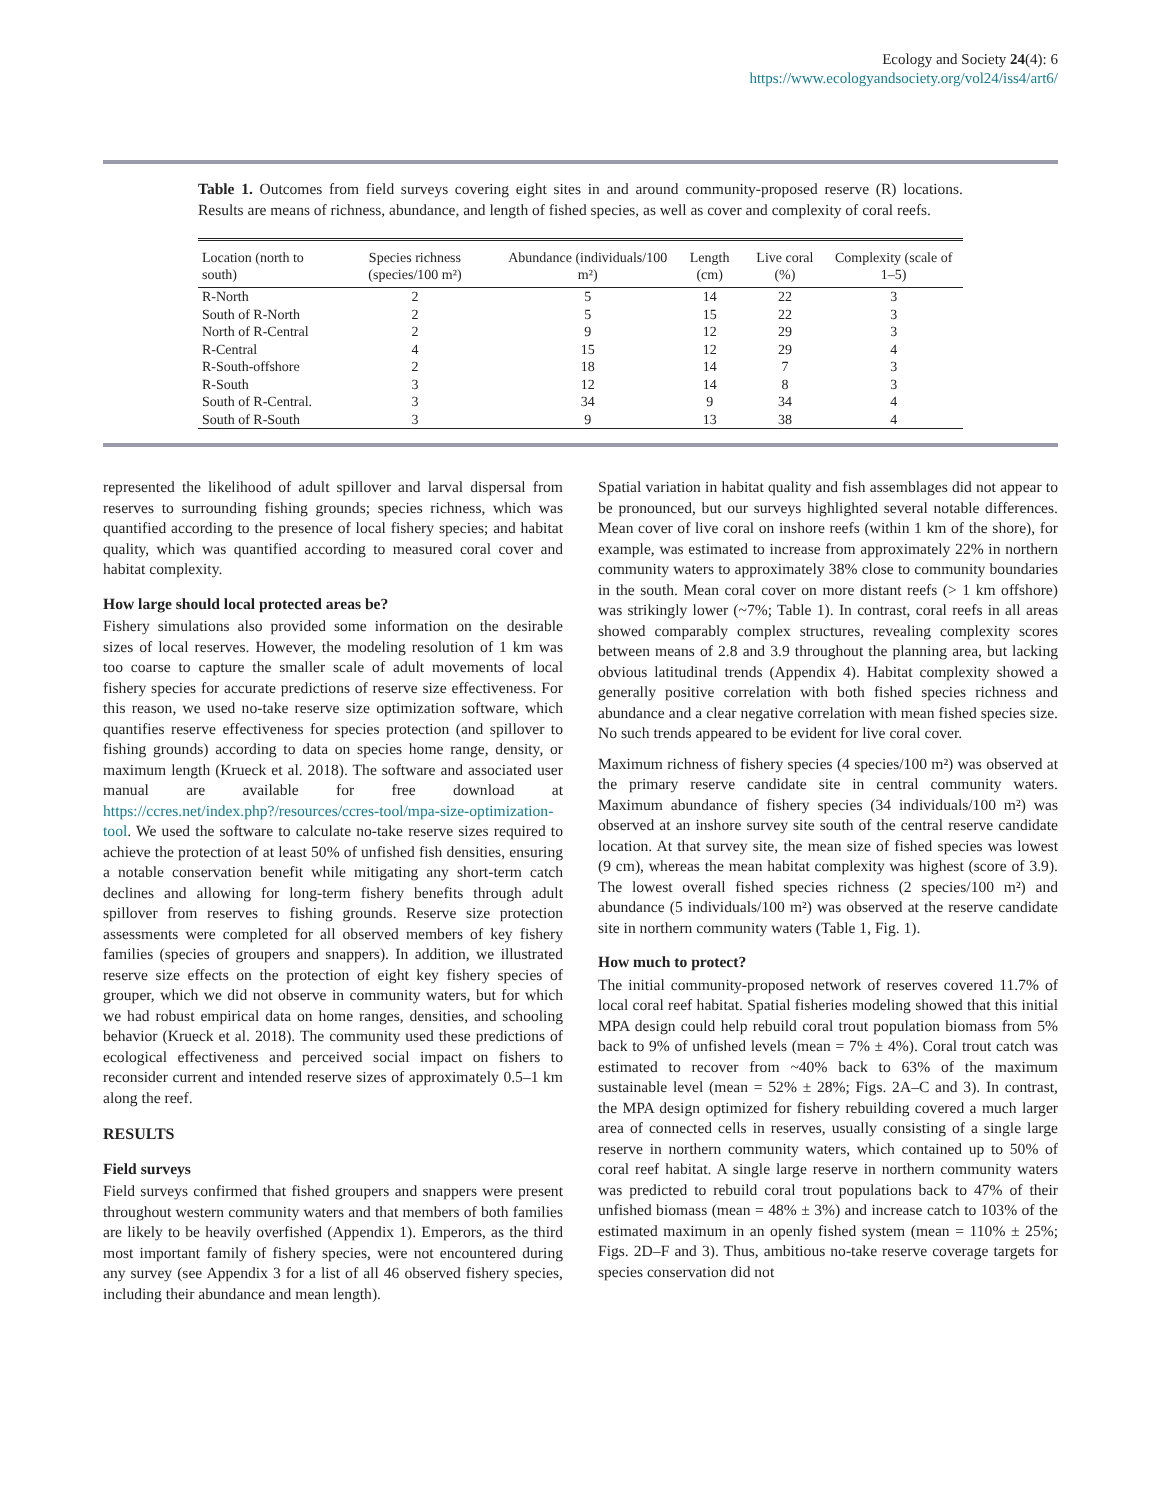Ecology and Society 24(4): 6
https://www.ecologyandsociety.org/vol24/iss4/art6/
Table 1. Outcomes from field surveys covering eight sites in and around community-proposed reserve (R) locations. Results are means of richness, abundance, and length of fished species, as well as cover and complexity of coral reefs.
| Location (north to south) | Species richness (species/100 m²) | Abundance (individuals/100 m²) | Length (cm) | Live coral (%) | Complexity (scale of 1–5) |
| --- | --- | --- | --- | --- | --- |
| R-North | 2 | 5 | 14 | 22 | 3 |
| South of R-North | 2 | 5 | 15 | 22 | 3 |
| North of R-Central | 2 | 9 | 12 | 29 | 3 |
| R-Central | 4 | 15 | 12 | 29 | 4 |
| R-South-offshore | 2 | 18 | 14 | 7 | 3 |
| R-South | 3 | 12 | 14 | 8 | 3 |
| South of R-Central. | 3 | 34 | 9 | 34 | 4 |
| South of R-South | 3 | 9 | 13 | 38 | 4 |
represented the likelihood of adult spillover and larval dispersal from reserves to surrounding fishing grounds; species richness, which was quantified according to the presence of local fishery species; and habitat quality, which was quantified according to measured coral cover and habitat complexity.
How large should local protected areas be?
Fishery simulations also provided some information on the desirable sizes of local reserves. However, the modeling resolution of 1 km was too coarse to capture the smaller scale of adult movements of local fishery species for accurate predictions of reserve size effectiveness. For this reason, we used no-take reserve size optimization software, which quantifies reserve effectiveness for species protection (and spillover to fishing grounds) according to data on species home range, density, or maximum length (Krueck et al. 2018). The software and associated user manual are available for free download at https://ccres.net/index.php?/resources/ccres-tool/mpa-size-optimization-tool. We used the software to calculate no-take reserve sizes required to achieve the protection of at least 50% of unfished fish densities, ensuring a notable conservation benefit while mitigating any short-term catch declines and allowing for long-term fishery benefits through adult spillover from reserves to fishing grounds. Reserve size protection assessments were completed for all observed members of key fishery families (species of groupers and snappers). In addition, we illustrated reserve size effects on the protection of eight key fishery species of grouper, which we did not observe in community waters, but for which we had robust empirical data on home ranges, densities, and schooling behavior (Krueck et al. 2018). The community used these predictions of ecological effectiveness and perceived social impact on fishers to reconsider current and intended reserve sizes of approximately 0.5–1 km along the reef.
RESULTS
Field surveys
Field surveys confirmed that fished groupers and snappers were present throughout western community waters and that members of both families are likely to be heavily overfished (Appendix 1). Emperors, as the third most important family of fishery species, were not encountered during any survey (see Appendix 3 for a list of all 46 observed fishery species, including their abundance and mean length).
Spatial variation in habitat quality and fish assemblages did not appear to be pronounced, but our surveys highlighted several notable differences. Mean cover of live coral on inshore reefs (within 1 km of the shore), for example, was estimated to increase from approximately 22% in northern community waters to approximately 38% close to community boundaries in the south. Mean coral cover on more distant reefs (> 1 km offshore) was strikingly lower (~7%; Table 1). In contrast, coral reefs in all areas showed comparably complex structures, revealing complexity scores between means of 2.8 and 3.9 throughout the planning area, but lacking obvious latitudinal trends (Appendix 4). Habitat complexity showed a generally positive correlation with both fished species richness and abundance and a clear negative correlation with mean fished species size. No such trends appeared to be evident for live coral cover.
Maximum richness of fishery species (4 species/100 m²) was observed at the primary reserve candidate site in central community waters. Maximum abundance of fishery species (34 individuals/100 m²) was observed at an inshore survey site south of the central reserve candidate location. At that survey site, the mean size of fished species was lowest (9 cm), whereas the mean habitat complexity was highest (score of 3.9). The lowest overall fished species richness (2 species/100 m²) and abundance (5 individuals/100 m²) was observed at the reserve candidate site in northern community waters (Table 1, Fig. 1).
How much to protect?
The initial community-proposed network of reserves covered 11.7% of local coral reef habitat. Spatial fisheries modeling showed that this initial MPA design could help rebuild coral trout population biomass from 5% back to 9% of unfished levels (mean = 7% ± 4%). Coral trout catch was estimated to recover from ~40% back to 63% of the maximum sustainable level (mean = 52% ± 28%; Figs. 2A–C and 3). In contrast, the MPA design optimized for fishery rebuilding covered a much larger area of connected cells in reserves, usually consisting of a single large reserve in northern community waters, which contained up to 50% of coral reef habitat. A single large reserve in northern community waters was predicted to rebuild coral trout populations back to 47% of their unfished biomass (mean = 48% ± 3%) and increase catch to 103% of the estimated maximum in an openly fished system (mean = 110% ± 25%; Figs. 2D–F and 3). Thus, ambitious no-take reserve coverage targets for species conservation did not